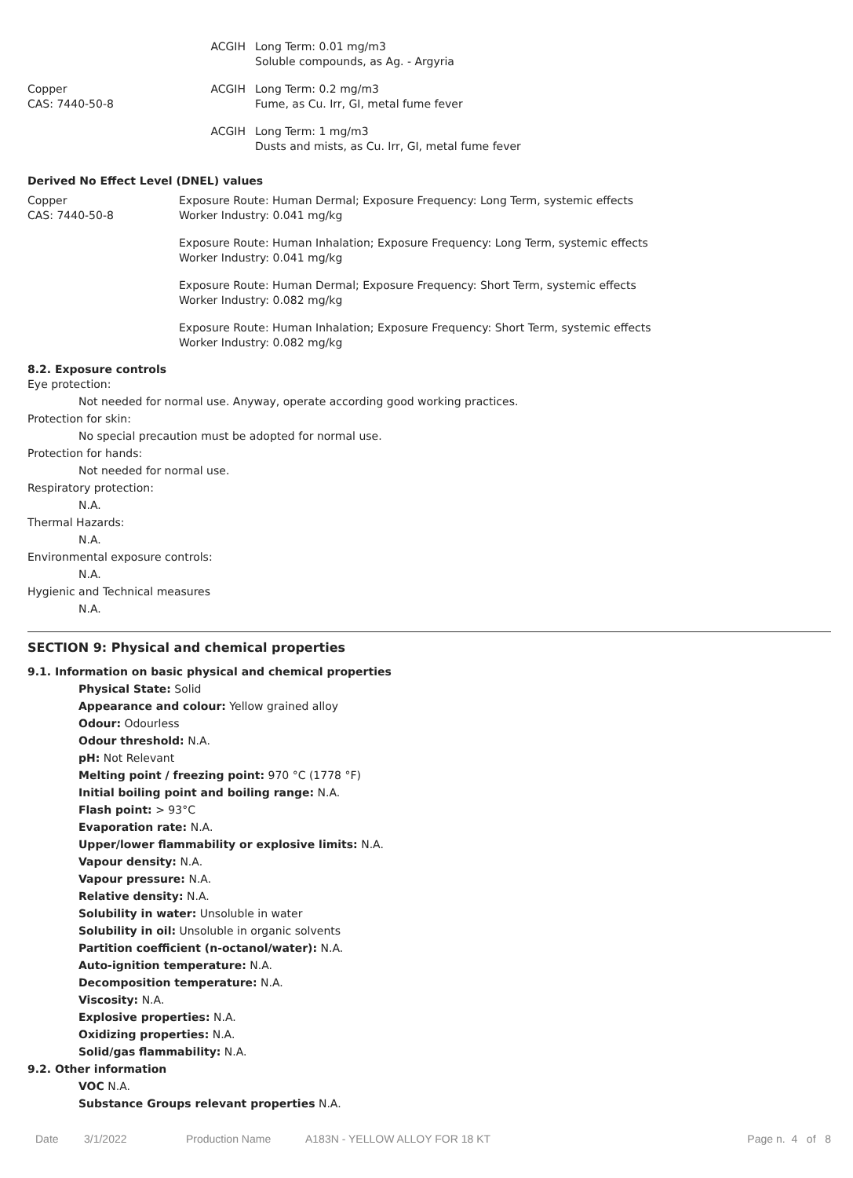| | ACGIH | Long Term: 0.01 mg/m3 Soluble compounds, as Ag. - Argyria |
| Copper CAS: 7440-50-8 | ACGIH | Long Term: 0.2 mg/m3 Fume, as Cu. Irr, GI, metal fume fever |
| | ACGIH | Long Term: 1 mg/m3 Dusts and mists, as Cu. Irr, GI, metal fume fever |
Derived No Effect Level (DNEL) values
| Copper CAS: 7440-50-8 | Exposure Route: Human Dermal; Exposure Frequency: Long Term, systemic effects Worker Industry: 0.041 mg/kg |
| | Exposure Route: Human Inhalation; Exposure Frequency: Long Term, systemic effects Worker Industry: 0.041 mg/kg |
| | Exposure Route: Human Dermal; Exposure Frequency: Short Term, systemic effects Worker Industry: 0.082 mg/kg |
| | Exposure Route: Human Inhalation; Exposure Frequency: Short Term, systemic effects Worker Industry: 0.082 mg/kg |
8.2. Exposure controls
Eye protection:
Not needed for normal use. Anyway, operate according good working practices.
Protection for skin:
No special precaution must be adopted for normal use.
Protection for hands:
Not needed for normal use.
Respiratory protection:
N.A.
Thermal Hazards:
N.A.
Environmental exposure controls:
N.A.
Hygienic and Technical measures
N.A.
SECTION 9: Physical and chemical properties
9.1. Information on basic physical and chemical properties
Physical State: Solid
Appearance and colour: Yellow grained alloy
Odour: Odourless
Odour threshold: N.A.
pH: Not Relevant
Melting point / freezing point: 970 °C (1778 °F)
Initial boiling point and boiling range: N.A.
Flash point: > 93°C
Evaporation rate: N.A.
Upper/lower flammability or explosive limits: N.A.
Vapour density: N.A.
Vapour pressure: N.A.
Relative density: N.A.
Solubility in water: Unsoluble in water
Solubility in oil: Unsoluble in organic solvents
Partition coefficient (n-octanol/water): N.A.
Auto-ignition temperature: N.A.
Decomposition temperature: N.A.
Viscosity: N.A.
Explosive properties: N.A.
Oxidizing properties: N.A.
Solid/gas flammability: N.A.
9.2. Other information
VOC N.A.
Substance Groups relevant properties N.A.
Date 3/1/2022 Production Name A183N - YELLOW ALLOY FOR 18 KT Page n. 4 of 8